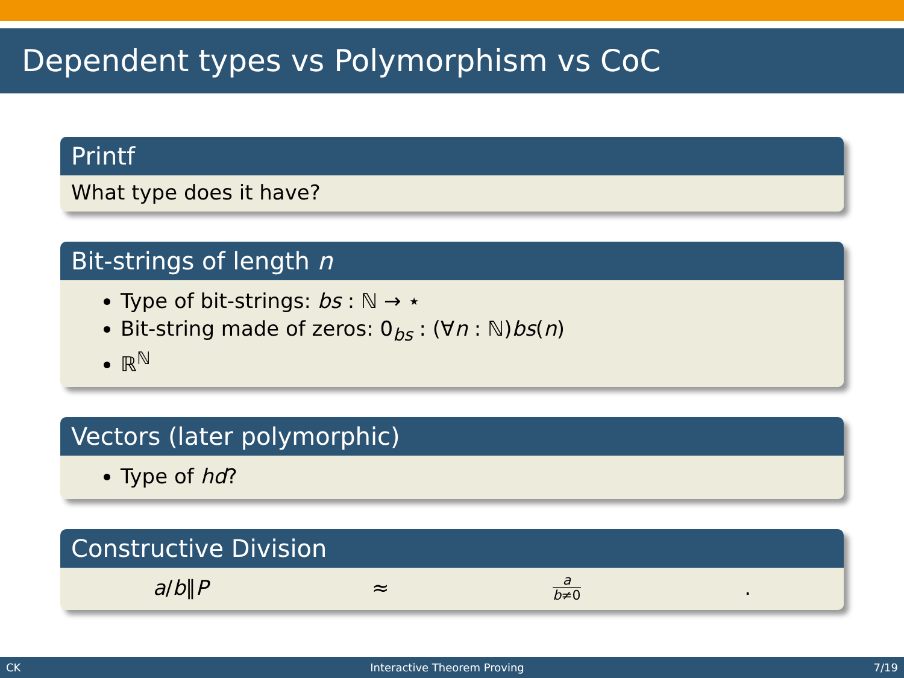Dependent types vs Polymorphism vs CoC
Printf
What type does it have?
Bit-strings of length n
Type of bit-strings: bs : ℕ → ⋆
Bit-string made of zeros: 0<sub>bs</sub> : (∀n : ℕ)bs(n)
ℝ<sup>ℕ</sup>
Vectors (later polymorphic)
Type of hd?
Constructive Division
a/b∥P ≈ a
b≠0 .
CK Interactive Theorem Proving 7/19